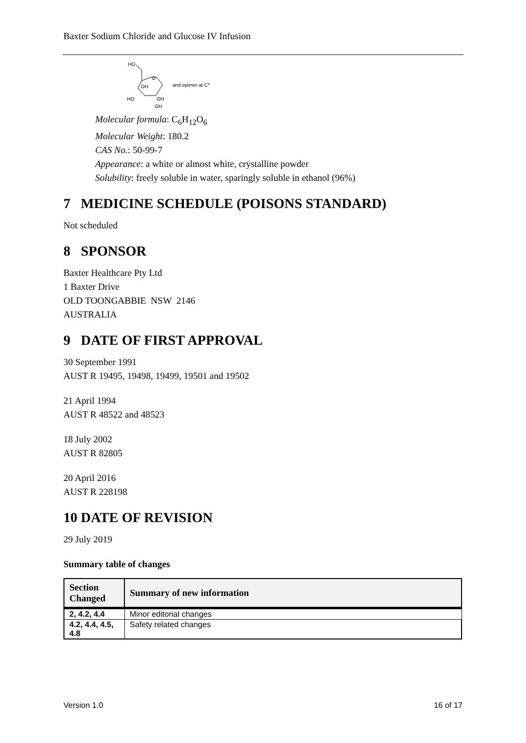Baxter Sodium Chloride and Glucose IV Infusion
HO
O
OH
HO
OH
OH
and epimer at C*
Molecular formula: C<sub>6</sub>H<sub>12</sub>O<sub>6</sub>
Molecular Weight: 180.2
CAS No.: 50-99-7
Appearance: a white or almost white, crystalline powder
Solubility: freely soluble in water, sparingly soluble in ethanol (96%)
7 MEDICINE SCHEDULE (POISONS STANDARD)
Not scheduled
8 SPONSOR
Baxter Healthcare Pty Ltd
1 Baxter Drive
OLD TOONGABBIE NSW 2146
AUSTRALIA
9 DATE OF FIRST APPROVAL
30 September 1991
AUST R 19495, 19498, 19499, 19501 and 19502
21 April 1994
AUST R 48522 and 48523
18 July 2002
AUST R 82805
20 April 2016
AUST R 228198
10 DATE OF REVISION
29 July 2019
Summary table of changes
| Section Changed | Summary of new information |
| --- | --- |
| 2, 4.2, 4.4 | Minor editorial changes |
| 4.2, 4.4, 4.5, 4.8 | Safety related changes |
Version 1.0 16 of 17